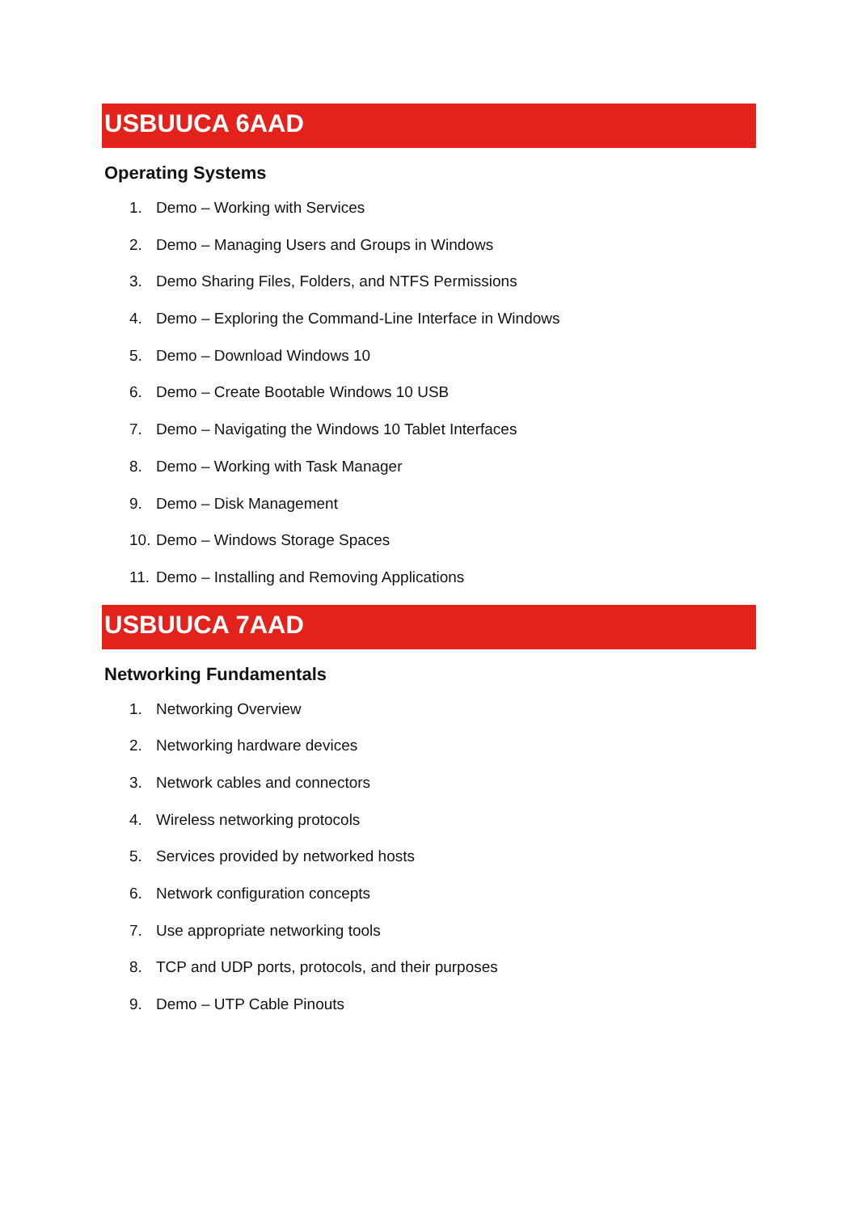USBUUCA 6AAD
Operating Systems
1. Demo – Working with Services
2. Demo – Managing Users and Groups in Windows
3. Demo Sharing Files, Folders, and NTFS Permissions
4. Demo – Exploring the Command-Line Interface in Windows
5. Demo – Download Windows 10
6. Demo – Create Bootable Windows 10 USB
7. Demo – Navigating the Windows 10 Tablet Interfaces
8. Demo – Working with Task Manager
9. Demo – Disk Management
10. Demo – Windows Storage Spaces
11. Demo – Installing and Removing Applications
USBUUCA 7AAD
Networking Fundamentals
1. Networking Overview
2. Networking hardware devices
3. Network cables and connectors
4. Wireless networking protocols
5. Services provided by networked hosts
6. Network configuration concepts
7. Use appropriate networking tools
8. TCP and UDP ports, protocols, and their purposes
9. Demo – UTP Cable Pinouts